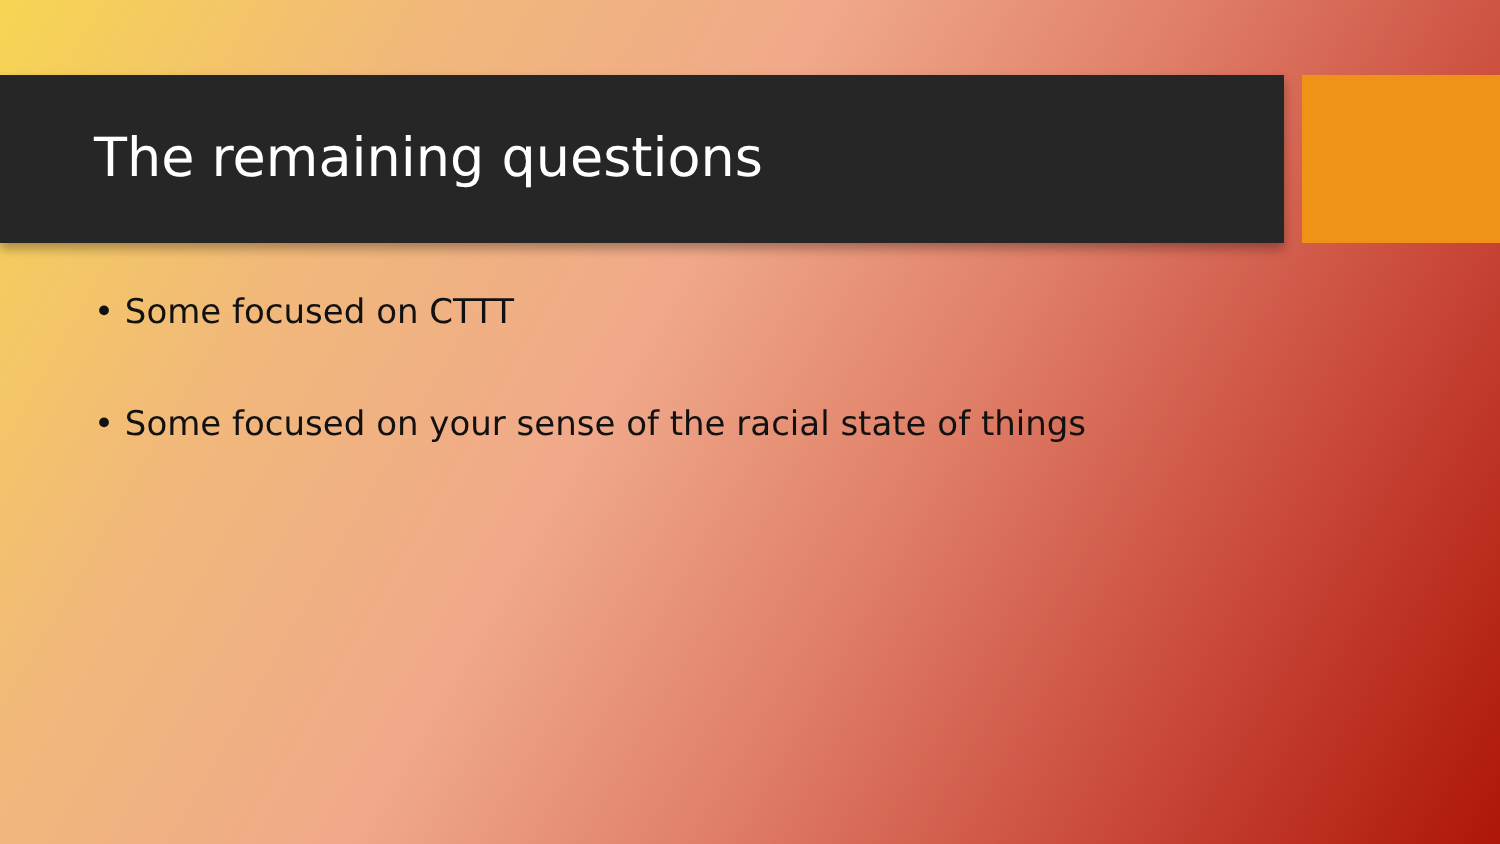The remaining questions
• Some focused on CTTT
• Some focused on your sense of the racial state of things